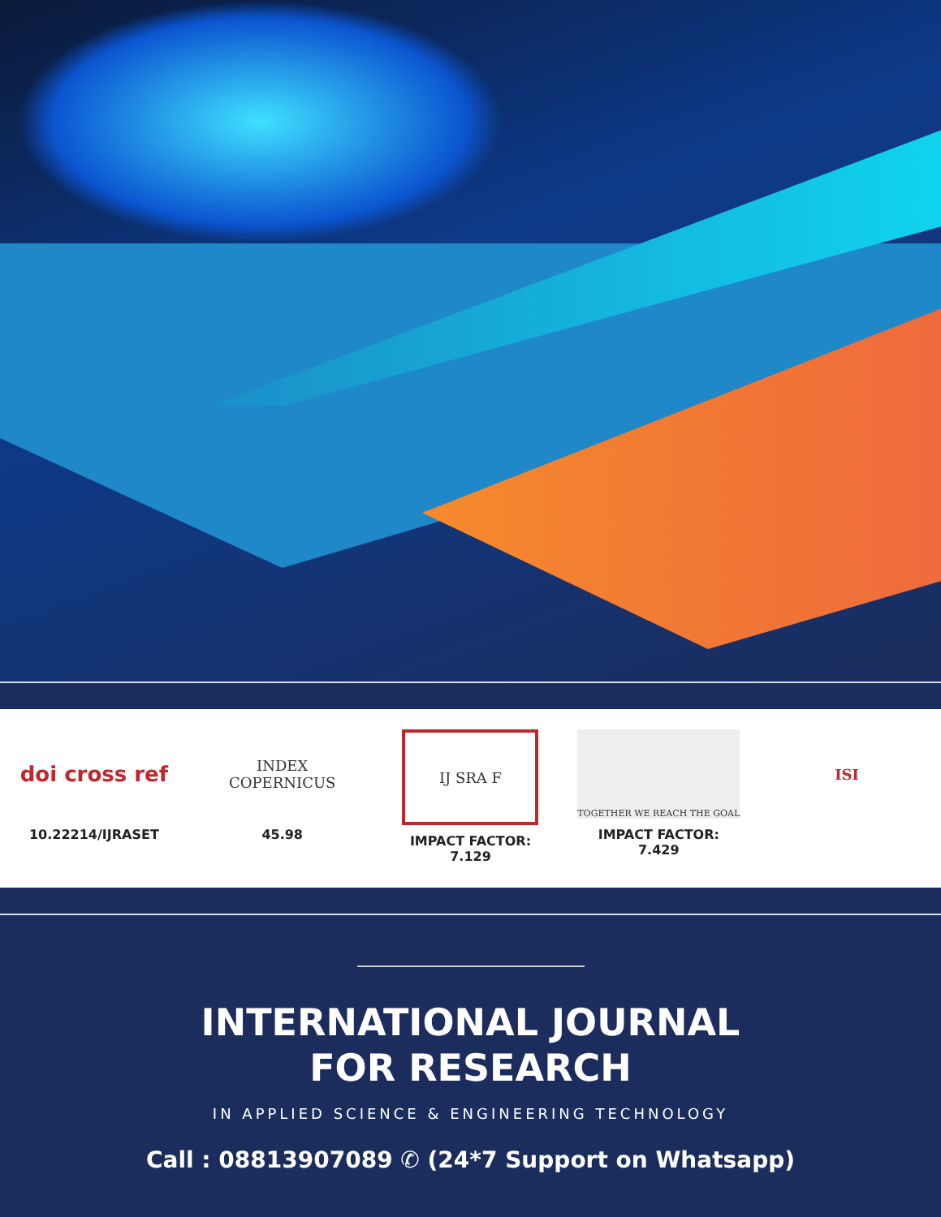doi cross ref
10.22214/IJRASET
INDEX
COPERNICUS
45.98
IJ SRA F
IMPACT FACTOR:
7.129
TOGETHER WE REACH THE GOAL
IMPACT FACTOR:
7.429
ISI
INTERNATIONAL JOURNAL
FOR RESEARCH
IN APPLIED SCIENCE & ENGINEERING TECHNOLOGY
Call : 08813907089 ✆ (24*7 Support on Whatsapp)